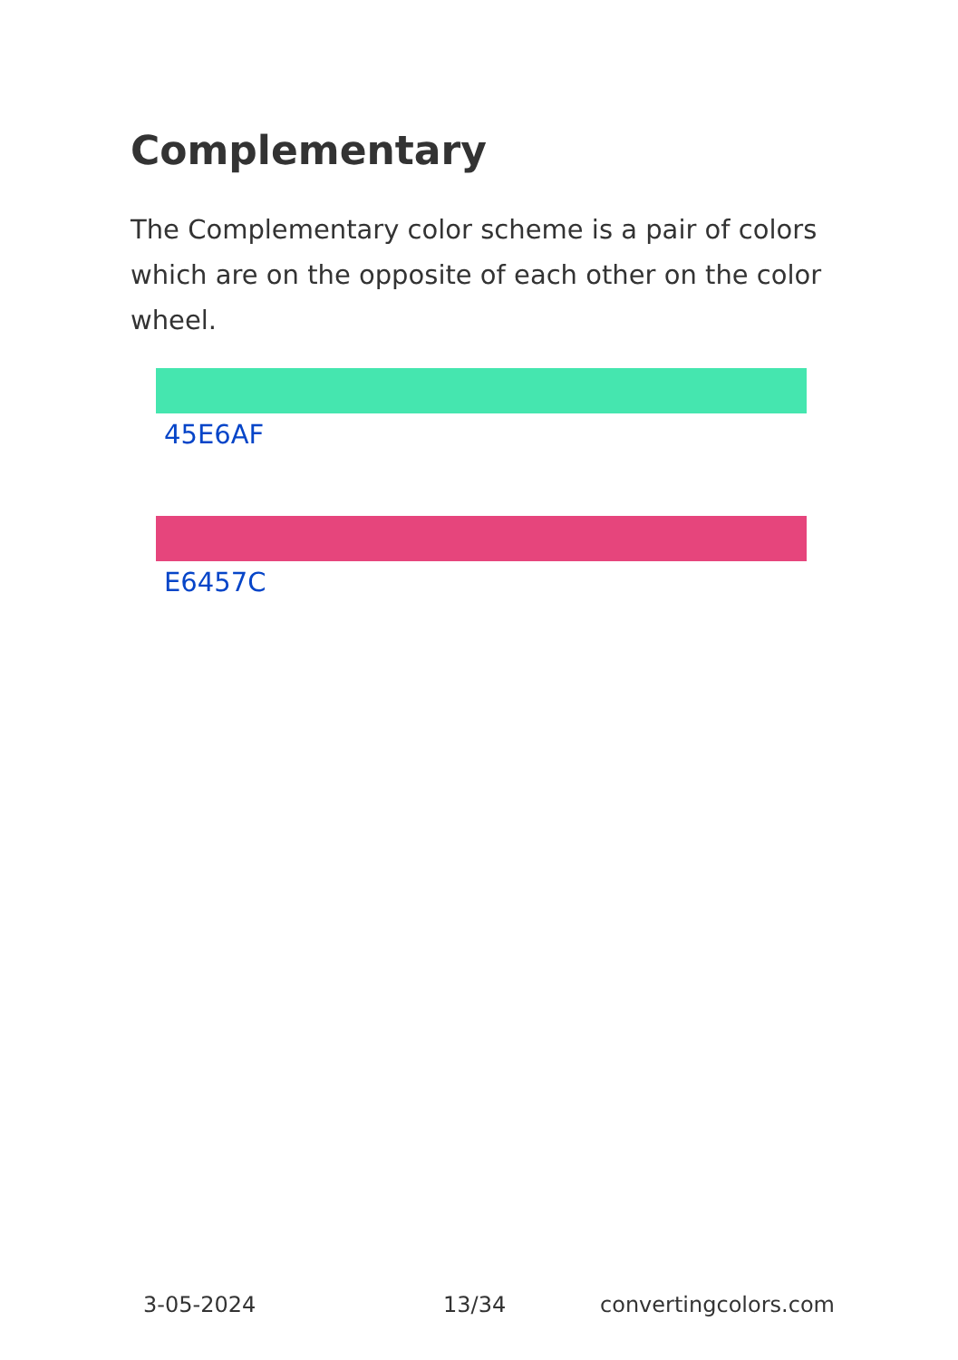Complementary
The Complementary color scheme is a pair of colors which are on the opposite of each other on the color wheel.
45E6AF
E6457C
3-05-2024 13/34 convertingcolors.com